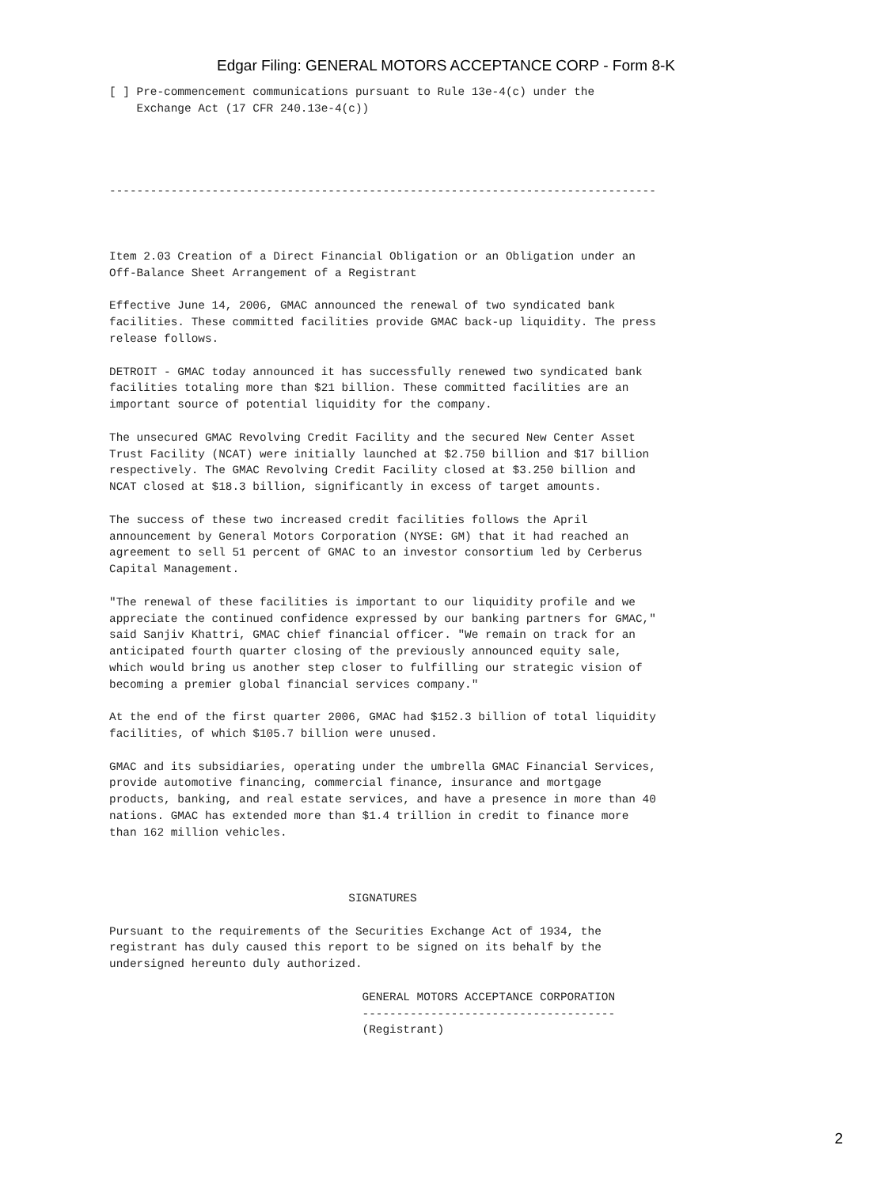Edgar Filing: GENERAL MOTORS ACCEPTANCE CORP - Form 8-K
[ ] Pre-commencement communications pursuant to Rule 13e-4(c) under the
    Exchange Act (17 CFR 240.13e-4(c))




--------------------------------------------------------------------------------



Item 2.03 Creation of a Direct Financial Obligation or an Obligation under an
Off-Balance Sheet Arrangement of a Registrant

Effective June 14, 2006, GMAC announced the renewal of two syndicated bank
facilities. These committed facilities provide GMAC back-up liquidity. The press
release follows.

DETROIT - GMAC today announced it has successfully renewed two syndicated bank
facilities totaling more than $21 billion. These committed facilities are an
important source of potential liquidity for the company.

The unsecured GMAC Revolving Credit Facility and the secured New Center Asset
Trust Facility (NCAT) were initially launched at $2.750 billion and $17 billion
respectively. The GMAC Revolving Credit Facility closed at $3.250 billion and
NCAT closed at $18.3 billion, significantly in excess of target amounts.

The success of these two increased credit facilities follows the April
announcement by General Motors Corporation (NYSE: GM) that it had reached an
agreement to sell 51 percent of GMAC to an investor consortium led by Cerberus
Capital Management.

"The renewal of these facilities is important to our liquidity profile and we
appreciate the continued confidence expressed by our banking partners for GMAC,"
said Sanjiv Khattri, GMAC chief financial officer. "We remain on track for an
anticipated fourth quarter closing of the previously announced equity sale,
which would bring us another step closer to fulfilling our strategic vision of
becoming a premier global financial services company."

At the end of the first quarter 2006, GMAC had $152.3 billion of total liquidity
facilities, of which $105.7 billion were unused.

GMAC and its subsidiaries, operating under the umbrella GMAC Financial Services,
provide automotive financing, commercial finance, insurance and mortgage
products, banking, and real estate services, and have a presence in more than 40
nations. GMAC has extended more than $1.4 trillion in credit to finance more
than 162 million vehicles.



                                   SIGNATURES

Pursuant to the requirements of the Securities Exchange Act of 1934, the
registrant has duly caused this report to be signed on its behalf by the
undersigned hereunto duly authorized.

                                     GENERAL MOTORS ACCEPTANCE CORPORATION
                                     -------------------------------------
                                     (Registrant)
2